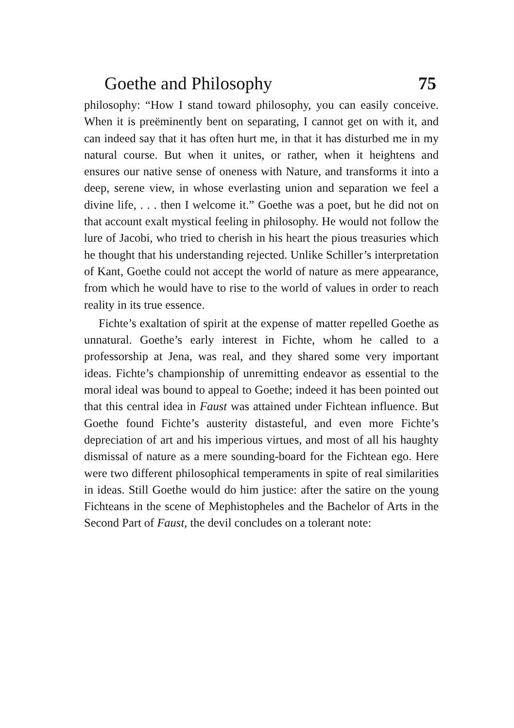Goethe and Philosophy 75
philosophy: “How I stand toward philosophy, you can easily conceive. When it is preëminently bent on separating, I cannot get on with it, and can indeed say that it has often hurt me, in that it has disturbed me in my natural course. But when it unites, or rather, when it heightens and ensures our native sense of oneness with Nature, and transforms it into a deep, serene view, in whose everlasting union and separation we feel a divine life, . . . then I welcome it.” Goethe was a poet, but he did not on that account exalt mystical feeling in philosophy. He would not follow the lure of Jacobi, who tried to cherish in his heart the pious treasuries which he thought that his understanding rejected. Unlike Schiller’s interpretation of Kant, Goethe could not accept the world of nature as mere appearance, from which he would have to rise to the world of values in order to reach reality in its true essence.
Fichte’s exaltation of spirit at the expense of matter repelled Goethe as unnatural. Goethe’s early interest in Fichte, whom he called to a professorship at Jena, was real, and they shared some very important ideas. Fichte’s championship of unremitting endeavor as essential to the moral ideal was bound to appeal to Goethe; indeed it has been pointed out that this central idea in Faust was attained under Fichtean influence. But Goethe found Fichte’s austerity distasteful, and even more Fichte’s depreciation of art and his imperious virtues, and most of all his haughty dismissal of nature as a mere sounding-board for the Fichtean ego. Here were two different philosophical temperaments in spite of real similarities in ideas. Still Goethe would do him justice: after the satire on the young Fichteans in the scene of Mephistopheles and the Bachelor of Arts in the Second Part of Faust, the devil concludes on a tolerant note: